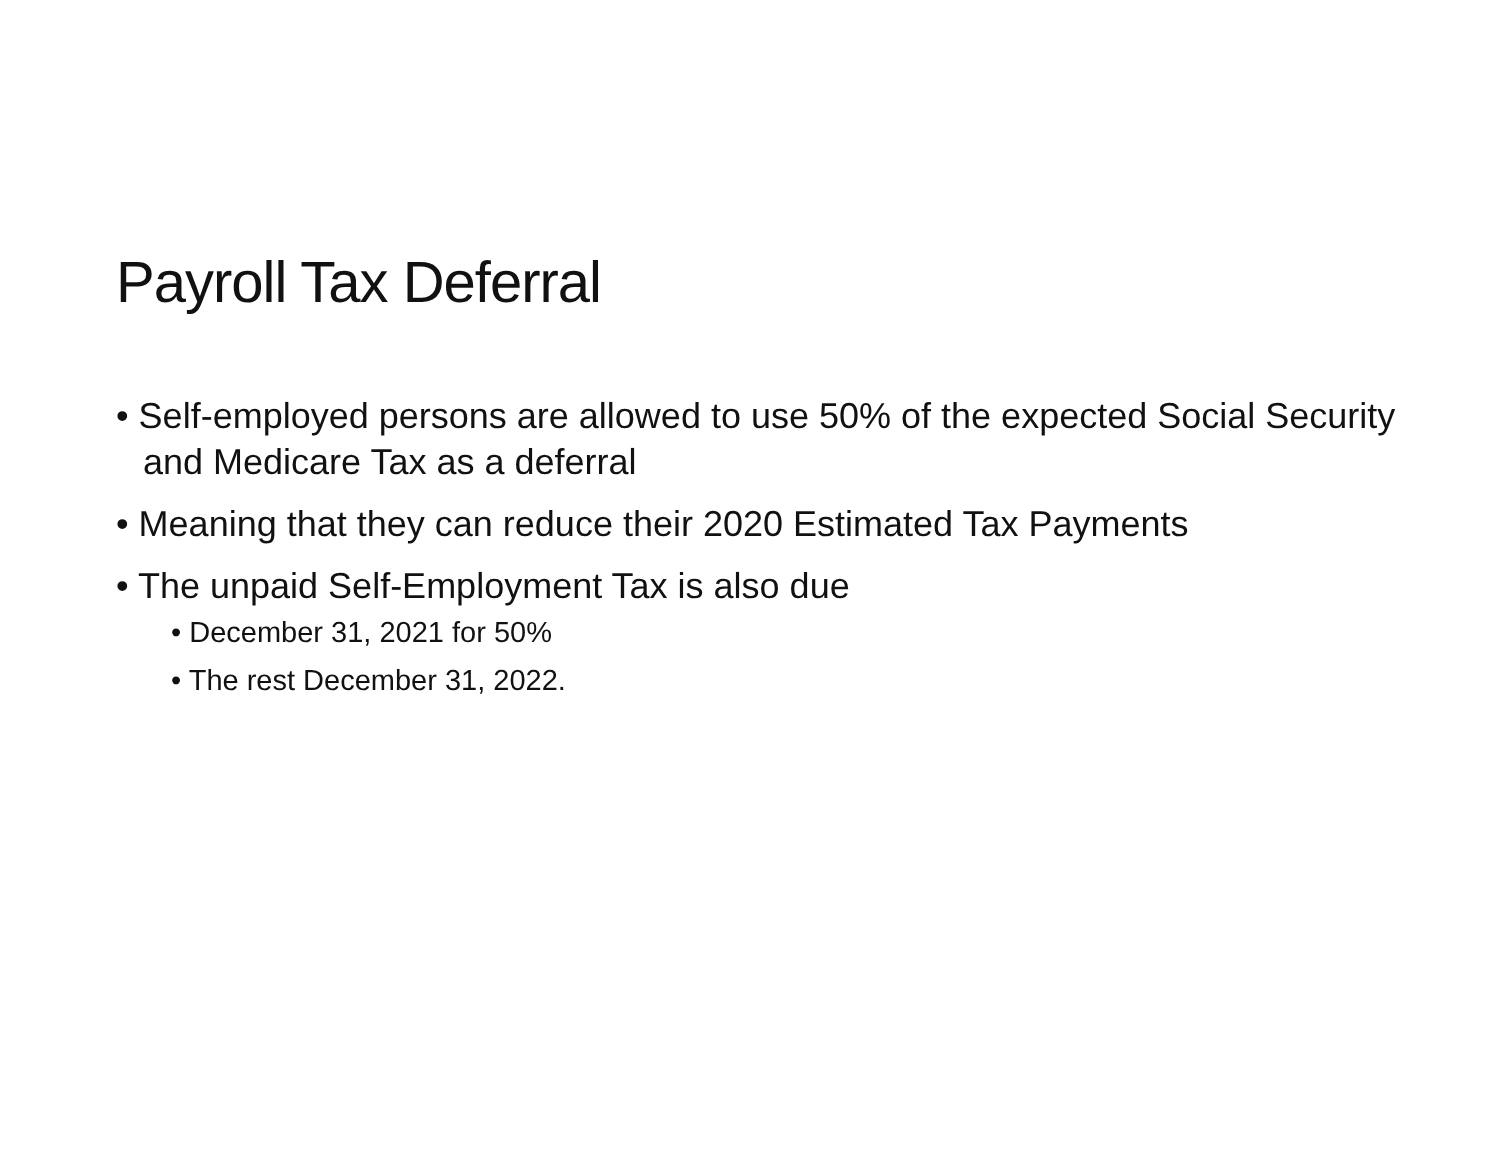Payroll Tax Deferral
• Self-employed persons are allowed to use 50% of the expected Social Security and Medicare Tax as a deferral
• Meaning that they can reduce their 2020 Estimated Tax Payments
• The unpaid Self-Employment Tax is also due
• December 31, 2021 for 50%
• The rest December 31, 2022.